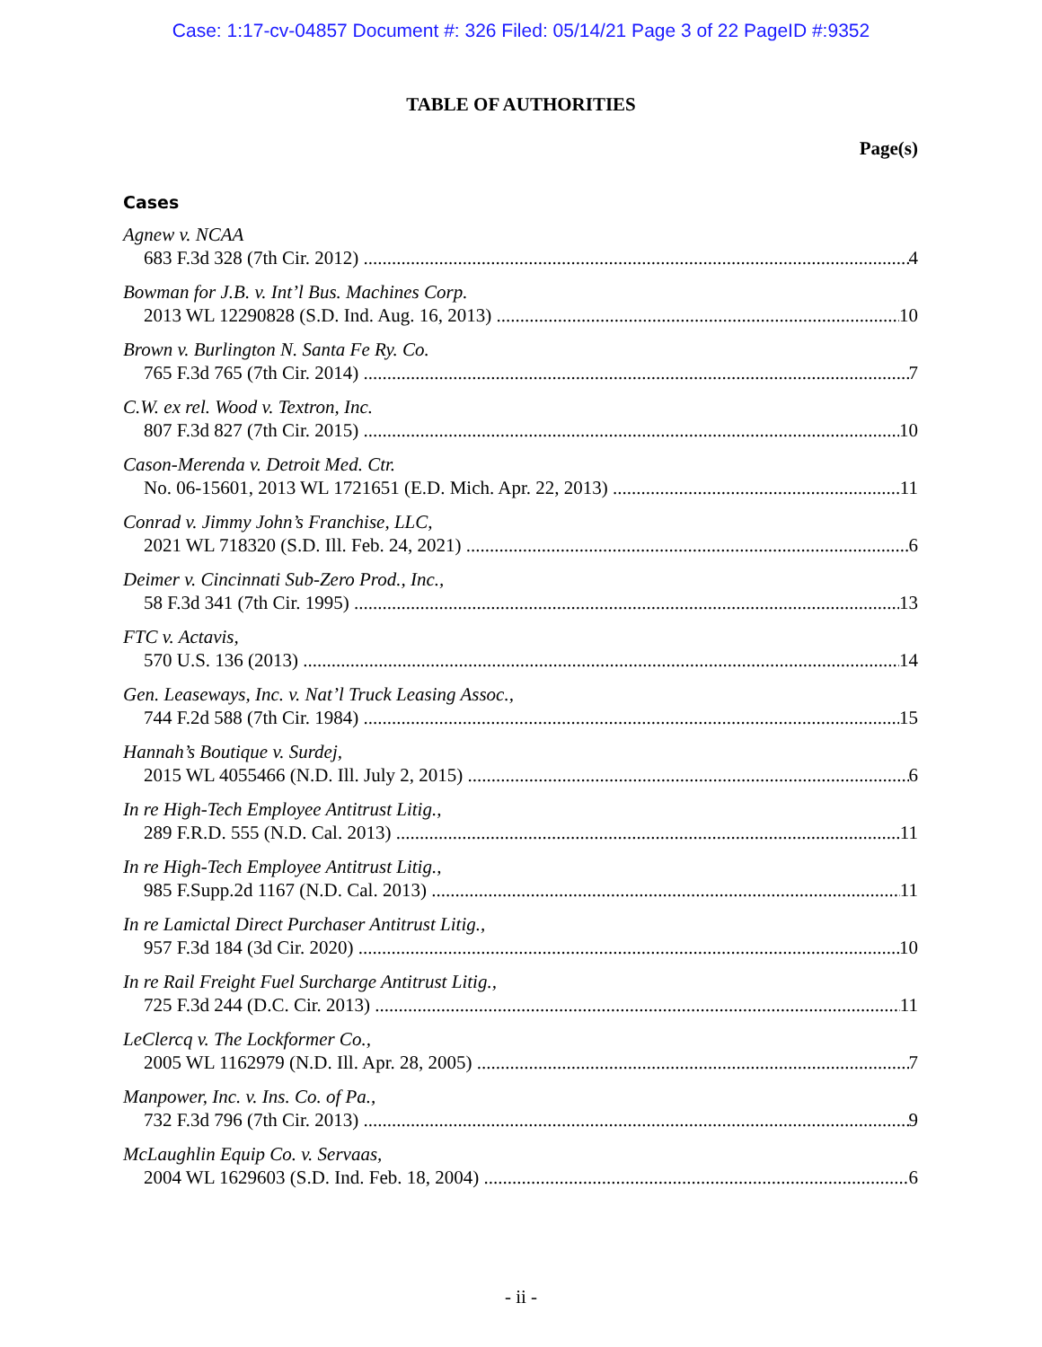Case: 1:17-cv-04857 Document #: 326 Filed: 05/14/21 Page 3 of 22 PageID #:9352
TABLE OF AUTHORITIES
Page(s)
Cases
Agnew v. NCAA
683 F.3d 328 (7th Cir. 2012) 4
Bowman for J.B. v. Int’l Bus. Machines Corp.
2013 WL 12290828 (S.D. Ind. Aug. 16, 2013) 10
Brown v. Burlington N. Santa Fe Ry. Co.
765 F.3d 765 (7th Cir. 2014) 7
C.W. ex rel. Wood v. Textron, Inc.
807 F.3d 827 (7th Cir. 2015) 10
Cason-Merenda v. Detroit Med. Ctr.
No. 06-15601, 2013 WL 1721651 (E.D. Mich. Apr. 22, 2013) 11
Conrad v. Jimmy John’s Franchise, LLC,
2021 WL 718320 (S.D. Ill. Feb. 24, 2021) 6
Deimer v. Cincinnati Sub-Zero Prod., Inc.,
58 F.3d 341 (7th Cir. 1995) 13
FTC v. Actavis,
570 U.S. 136 (2013) 14
Gen. Leaseways, Inc. v. Nat’l Truck Leasing Assoc.,
744 F.2d 588 (7th Cir. 1984) 15
Hannah’s Boutique v. Surdej,
2015 WL 4055466 (N.D. Ill. July 2, 2015) 6
In re High-Tech Employee Antitrust Litig.,
289 F.R.D. 555 (N.D. Cal. 2013) 11
In re High-Tech Employee Antitrust Litig.,
985 F.Supp.2d 1167 (N.D. Cal. 2013) 11
In re Lamictal Direct Purchaser Antitrust Litig.,
957 F.3d 184 (3d Cir. 2020) 10
In re Rail Freight Fuel Surcharge Antitrust Litig.,
725 F.3d 244 (D.C. Cir. 2013) 11
LeClercq v. The Lockformer Co.,
2005 WL 1162979 (N.D. Ill. Apr. 28, 2005) 7
Manpower, Inc. v. Ins. Co. of Pa.,
732 F.3d 796 (7th Cir. 2013) 9
McLaughlin Equip Co. v. Servaas,
2004 WL 1629603 (S.D. Ind. Feb. 18, 2004) 6
- ii -